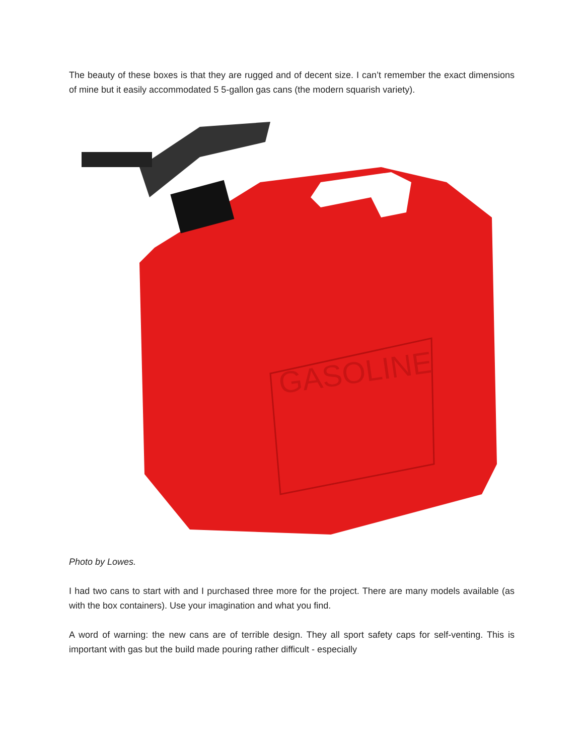The beauty of these boxes is that they are rugged and of decent size. I can’t remember the exact dimensions of mine but it easily accommodated 5 5-gallon gas cans (the modern squarish variety).
GASOLINE
Photo by Lowes.
I had two cans to start with and I purchased three more for the project. There are many models available (as with the box containers). Use your imagination and what you find.
A word of warning: the new cans are of terrible design. They all sport safety caps for self-venting. This is important with gas but the build made pouring rather difficult - especially